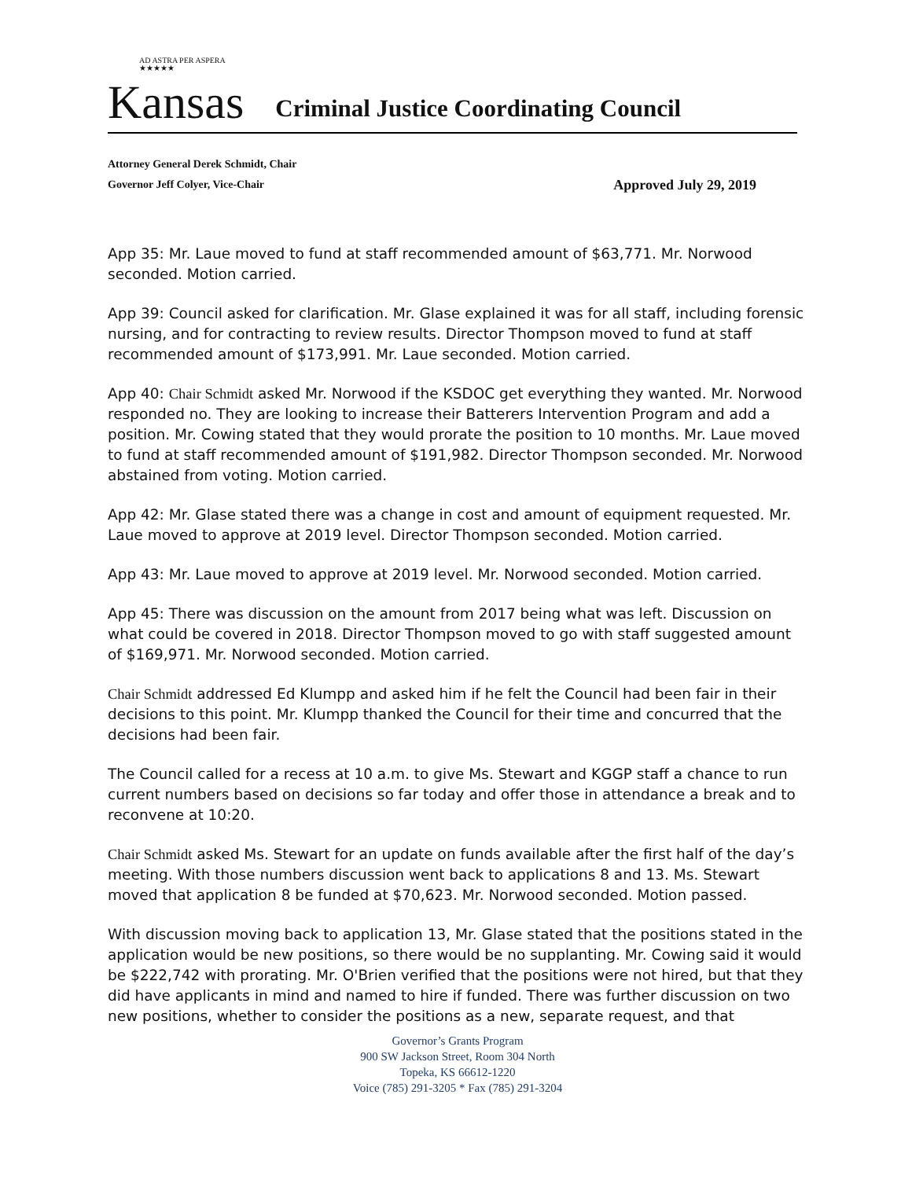AD ASTRA PER ASPERA ★★★★★
Kansas
Criminal Justice Coordinating Council
Attorney General Derek Schmidt, Chair
Governor Jeff Colyer, Vice-Chair Approved July 29, 2019
App 35: Mr. Laue moved to fund at staff recommended amount of $63,771. Mr. Norwood seconded. Motion carried.
App 39: Council asked for clarification. Mr. Glase explained it was for all staff, including forensic nursing, and for contracting to review results. Director Thompson moved to fund at staff recommended amount of $173,991. Mr. Laue seconded. Motion carried.
App 40: Chair Schmidt asked Mr. Norwood if the KSDOC get everything they wanted. Mr. Norwood responded no. They are looking to increase their Batterers Intervention Program and add a position. Mr. Cowing stated that they would prorate the position to 10 months. Mr. Laue moved to fund at staff recommended amount of $191,982. Director Thompson seconded. Mr. Norwood abstained from voting. Motion carried.
App 42: Mr. Glase stated there was a change in cost and amount of equipment requested. Mr. Laue moved to approve at 2019 level. Director Thompson seconded. Motion carried.
App 43: Mr. Laue moved to approve at 2019 level. Mr. Norwood seconded. Motion carried.
App 45: There was discussion on the amount from 2017 being what was left. Discussion on what could be covered in 2018. Director Thompson moved to go with staff suggested amount of $169,971. Mr. Norwood seconded. Motion carried.
Chair Schmidt addressed Ed Klumpp and asked him if he felt the Council had been fair in their decisions to this point. Mr. Klumpp thanked the Council for their time and concurred that the decisions had been fair.
The Council called for a recess at 10 a.m. to give Ms. Stewart and KGGP staff a chance to run current numbers based on decisions so far today and offer those in attendance a break and to reconvene at 10:20.
Chair Schmidt asked Ms. Stewart for an update on funds available after the first half of the day’s meeting. With those numbers discussion went back to applications 8 and 13. Ms. Stewart moved that application 8 be funded at $70,623. Mr. Norwood seconded. Motion passed.
With discussion moving back to application 13, Mr. Glase stated that the positions stated in the application would be new positions, so there would be no supplanting. Mr. Cowing said it would be $222,742 with prorating. Mr. O'Brien verified that the positions were not hired, but that they did have applicants in mind and named to hire if funded. There was further discussion on two new positions, whether to consider the positions as a new, separate request, and that
Governor’s Grants Program
900 SW Jackson Street, Room 304 North
Topeka, KS 66612-1220
Voice (785) 291-3205 * Fax (785) 291-3204